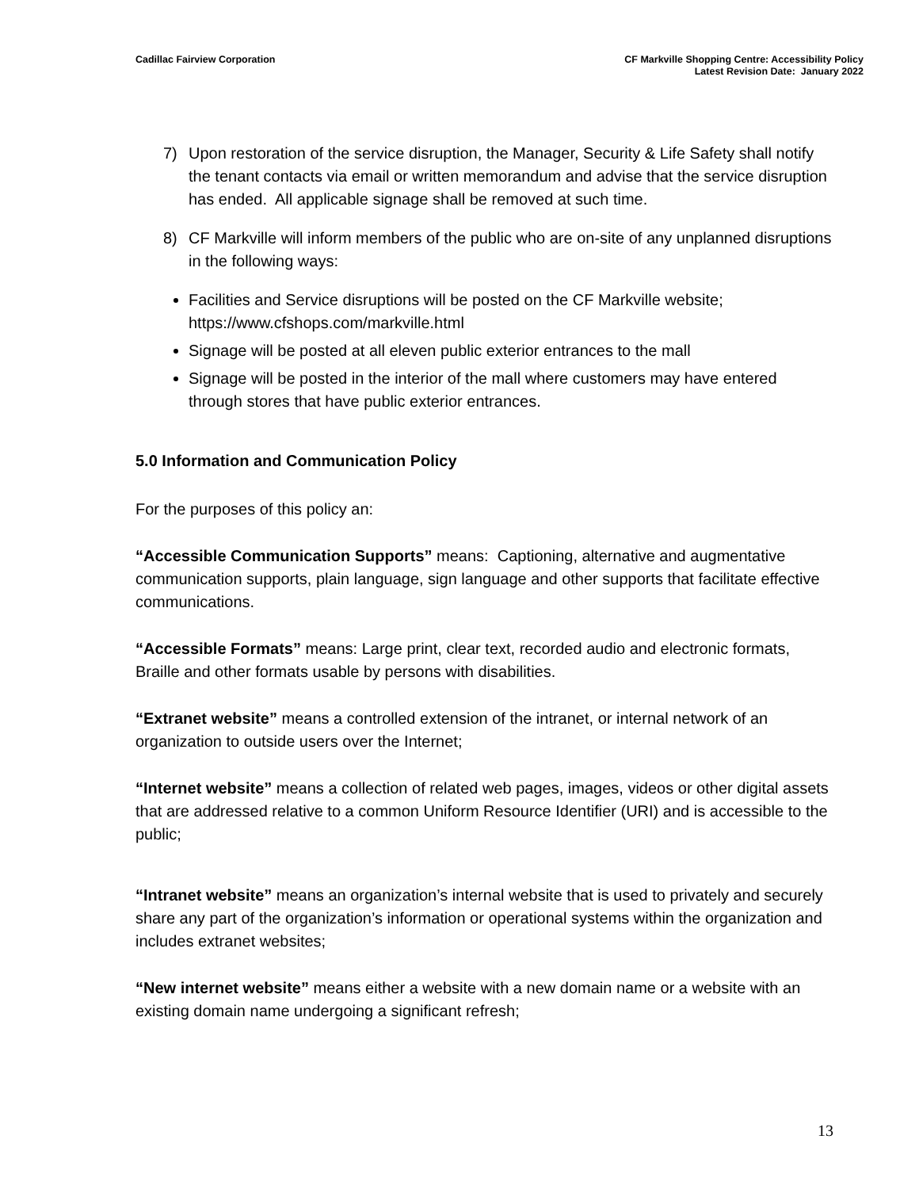Cadillac Fairview Corporation CF Markville Shopping Centre: Accessibility Policy
Latest Revision Date: January 2022
7) Upon restoration of the service disruption, the Manager, Security & Life Safety shall notify the tenant contacts via email or written memorandum and advise that the service disruption has ended. All applicable signage shall be removed at such time.
8) CF Markville will inform members of the public who are on-site of any unplanned disruptions in the following ways:
Facilities and Service disruptions will be posted on the CF Markville website; https://www.cfshops.com/markville.html
Signage will be posted at all eleven public exterior entrances to the mall
Signage will be posted in the interior of the mall where customers may have entered through stores that have public exterior entrances.
5.0 Information and Communication Policy
For the purposes of this policy an:
“Accessible Communication Supports” means: Captioning, alternative and augmentative communication supports, plain language, sign language and other supports that facilitate effective communications.
“Accessible Formats” means: Large print, clear text, recorded audio and electronic formats, Braille and other formats usable by persons with disabilities.
“Extranet website” means a controlled extension of the intranet, or internal network of an organization to outside users over the Internet;
“Internet website” means a collection of related web pages, images, videos or other digital assets that are addressed relative to a common Uniform Resource Identifier (URI) and is accessible to the public;
“Intranet website” means an organization’s internal website that is used to privately and securely share any part of the organization’s information or operational systems within the organization and includes extranet websites;
“New internet website” means either a website with a new domain name or a website with an existing domain name undergoing a significant refresh;
13